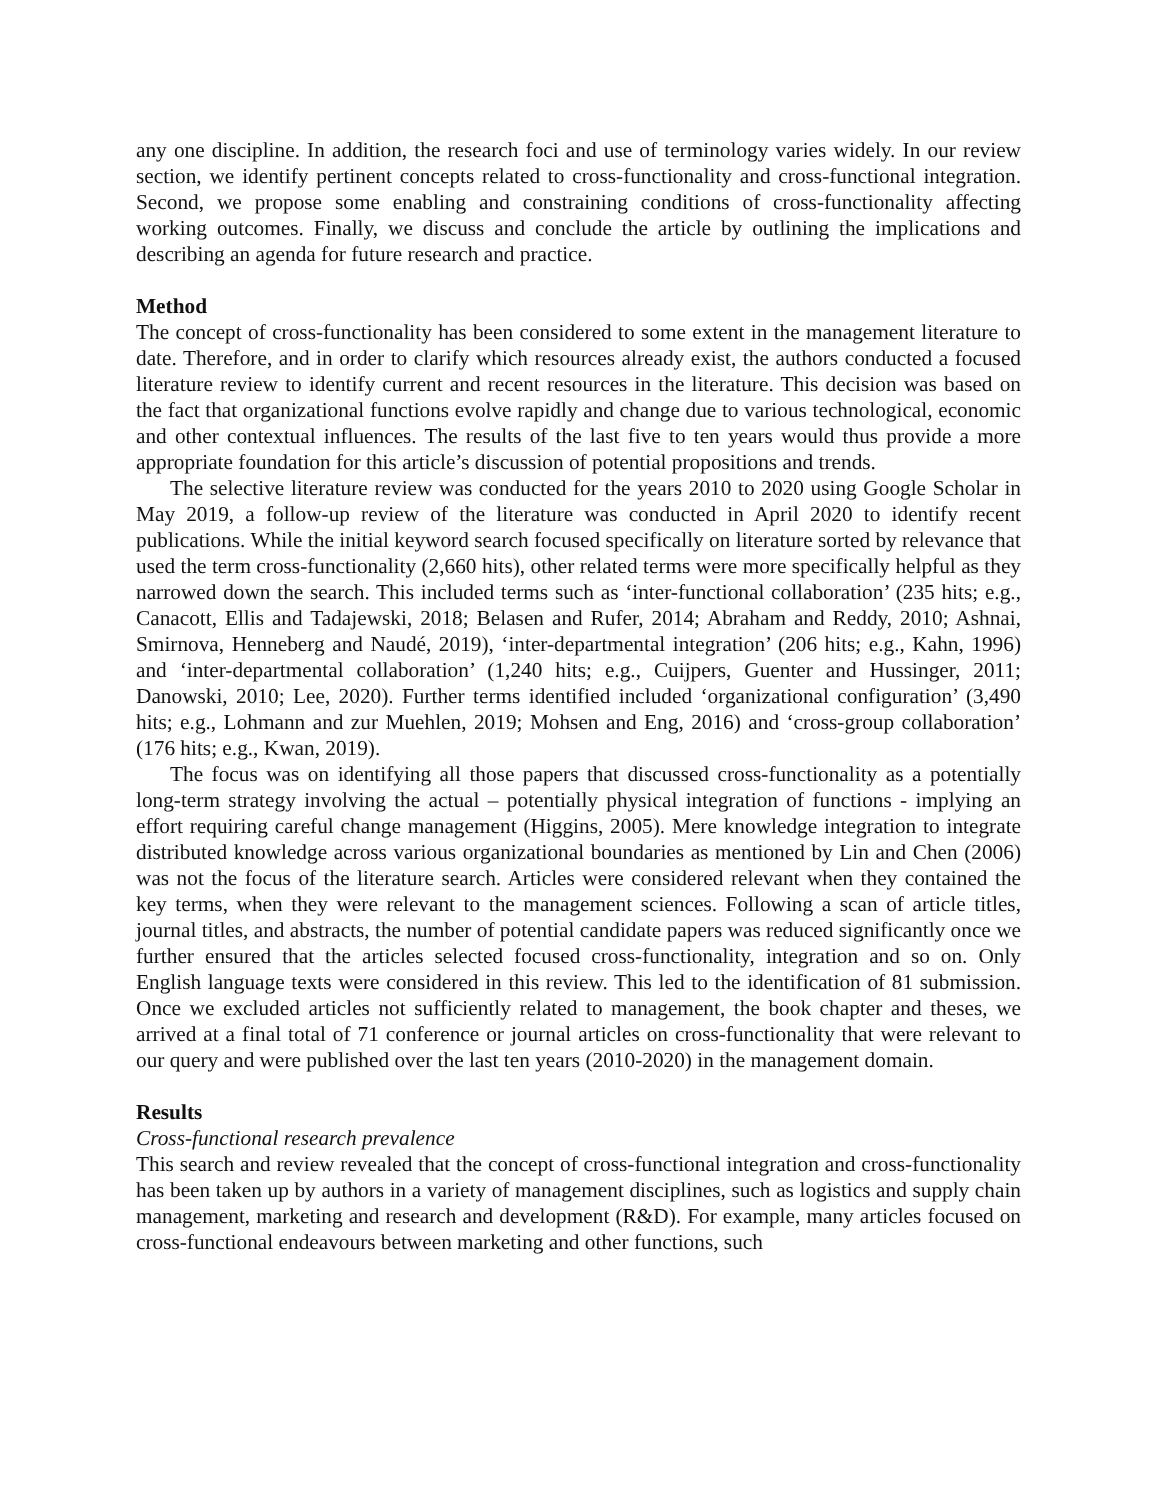any one discipline. In addition, the research foci and use of terminology varies widely. In our review section, we identify pertinent concepts related to cross-functionality and cross-functional integration. Second, we propose some enabling and constraining conditions of cross-functionality affecting working outcomes. Finally, we discuss and conclude the article by outlining the implications and describing an agenda for future research and practice.
Method
The concept of cross-functionality has been considered to some extent in the management literature to date. Therefore, and in order to clarify which resources already exist, the authors conducted a focused literature review to identify current and recent resources in the literature. This decision was based on the fact that organizational functions evolve rapidly and change due to various technological, economic and other contextual influences. The results of the last five to ten years would thus provide a more appropriate foundation for this article’s discussion of potential propositions and trends.
The selective literature review was conducted for the years 2010 to 2020 using Google Scholar in May 2019, a follow-up review of the literature was conducted in April 2020 to identify recent publications. While the initial keyword search focused specifically on literature sorted by relevance that used the term cross-functionality (2,660 hits), other related terms were more specifically helpful as they narrowed down the search. This included terms such as ‘inter-functional collaboration’ (235 hits; e.g., Canacott, Ellis and Tadajewski, 2018; Belasen and Rufer, 2014; Abraham and Reddy, 2010; Ashnai, Smirnova, Henneberg and Naudé, 2019), ‘inter-departmental integration’ (206 hits; e.g., Kahn, 1996) and ‘inter-departmental collaboration’ (1,240 hits; e.g., Cuijpers, Guenter and Hussinger, 2011; Danowski, 2010; Lee, 2020). Further terms identified included ‘organizational configuration’ (3,490 hits; e.g., Lohmann and zur Muehlen, 2019; Mohsen and Eng, 2016) and ‘cross-group collaboration’ (176 hits; e.g., Kwan, 2019).
The focus was on identifying all those papers that discussed cross-functionality as a potentially long-term strategy involving the actual – potentially physical integration of functions - implying an effort requiring careful change management (Higgins, 2005). Mere knowledge integration to integrate distributed knowledge across various organizational boundaries as mentioned by Lin and Chen (2006) was not the focus of the literature search. Articles were considered relevant when they contained the key terms, when they were relevant to the management sciences. Following a scan of article titles, journal titles, and abstracts, the number of potential candidate papers was reduced significantly once we further ensured that the articles selected focused cross-functionality, integration and so on. Only English language texts were considered in this review. This led to the identification of 81 submission. Once we excluded articles not sufficiently related to management, the book chapter and theses, we arrived at a final total of 71 conference or journal articles on cross-functionality that were relevant to our query and were published over the last ten years (2010-2020) in the management domain.
Results
Cross-functional research prevalence
This search and review revealed that the concept of cross-functional integration and cross-functionality has been taken up by authors in a variety of management disciplines, such as logistics and supply chain management, marketing and research and development (R&D). For example, many articles focused on cross-functional endeavours between marketing and other functions, such